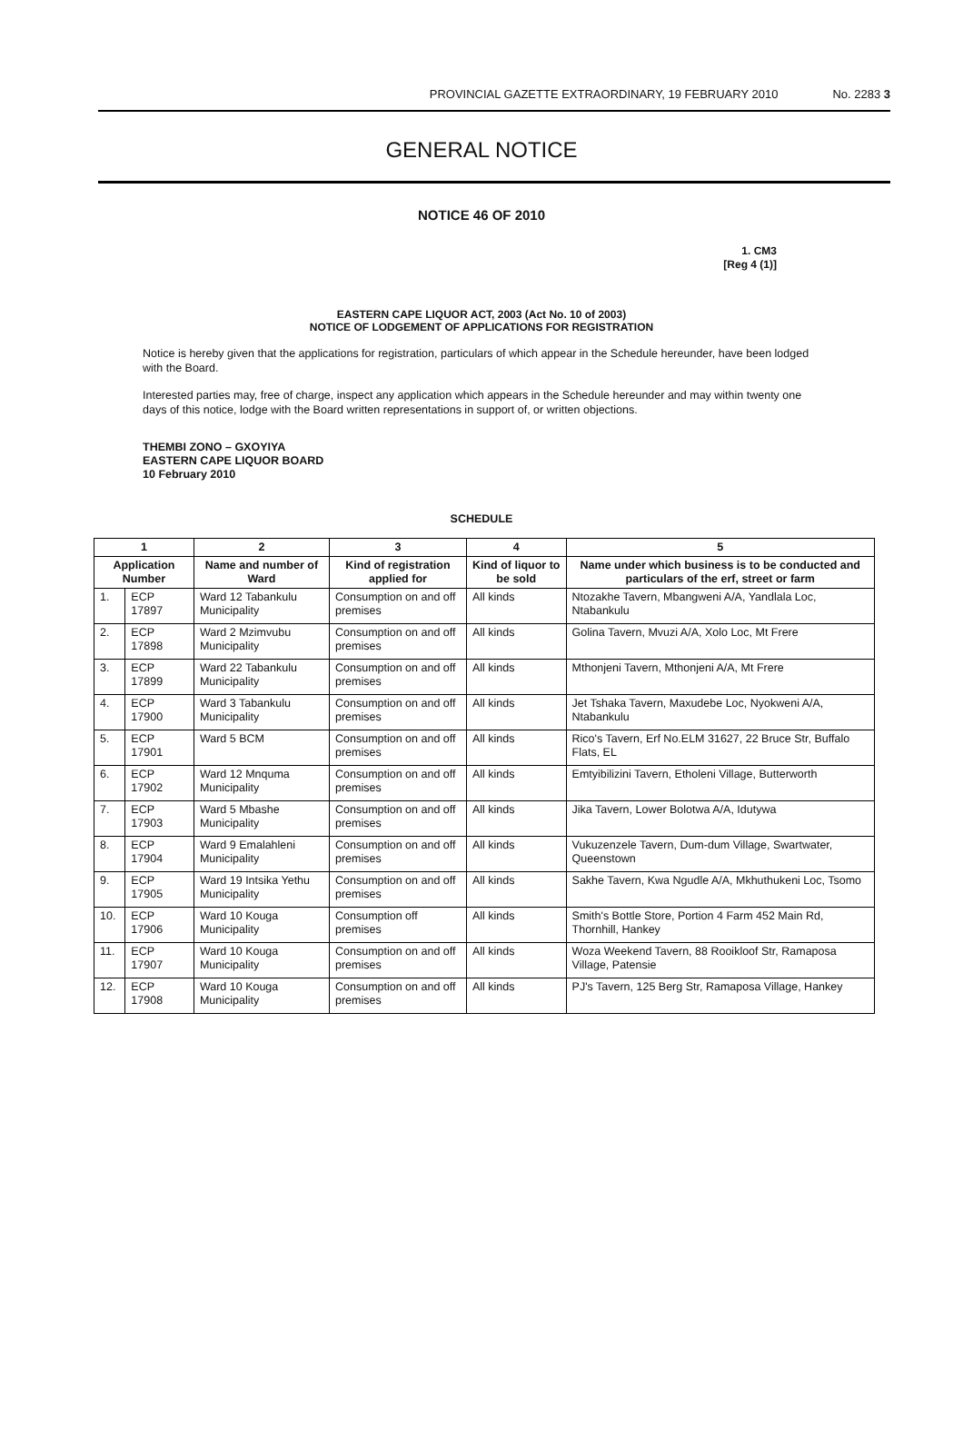PROVINCIAL GAZETTE EXTRAORDINARY, 19 FEBRUARY 2010 No. 2283 3
GENERAL NOTICE
NOTICE 46 OF 2010
1. CM3
[Reg 4 (1)]
EASTERN CAPE LIQUOR ACT, 2003 (Act No. 10 of 2003)
NOTICE OF LODGEMENT OF APPLICATIONS FOR REGISTRATION
Notice is hereby given that the applications for registration, particulars of which appear in the Schedule hereunder, have been lodged with the Board.
Interested parties may, free of charge, inspect any application which appears in the Schedule hereunder and may within twenty one days of this notice, lodge with the Board written representations in support of, or written objections.
THEMBI ZONO – GXOYIYA
EASTERN CAPE LIQUOR BOARD
10 February 2010
SCHEDULE
| 1 | | 2 | 3 | 4 | 5 |
| --- | --- | --- | --- | --- | --- |
| Application Number | | Name and number of Ward | Kind of registration applied for | Kind of liquor to be sold | Name under which business is to be conducted and particulars of the erf, street or farm |
| 1. | ECP 17897 | Ward 12 Tabankulu Municipality | Consumption on and off premises | All kinds | Ntozakhe Tavern, Mbangweni A/A, Yandlala Loc, Ntabankulu |
| 2. | ECP 17898 | Ward 2 Mzimvubu Municipality | Consumption on and off premises | All kinds | Golina Tavern, Mvuzi A/A, Xolo Loc, Mt Frere |
| 3. | ECP 17899 | Ward 22 Tabankulu Municipality | Consumption on and off premises | All kinds | Mthonjeni Tavern, Mthonjeni A/A, Mt Frere |
| 4. | ECP 17900 | Ward 3 Tabankulu Municipality | Consumption on and off premises | All kinds | Jet Tshaka Tavern, Maxudebe Loc, Nyokweni A/A, Ntabankulu |
| 5. | ECP 17901 | Ward 5 BCM | Consumption on and off premises | All kinds | Rico's Tavern, Erf No.ELM 31627, 22 Bruce Str, Buffalo Flats, EL |
| 6. | ECP 17902 | Ward 12 Mnquma Municipality | Consumption on and off premises | All kinds | Emtyibilizini Tavern, Etholeni Village, Butterworth |
| 7. | ECP 17903 | Ward 5 Mbashe Municipality | Consumption on and off premises | All kinds | Jika Tavern, Lower Bolotwa A/A, Idutywa |
| 8. | ECP 17904 | Ward 9 Emalahleni Municipality | Consumption on and off premises | All kinds | Vukuzenzele Tavern, Dum-dum Village, Swartwater, Queenstown |
| 9. | ECP 17905 | Ward 19 Intsika Yethu Municipality | Consumption on and off premises | All kinds | Sakhe Tavern, Kwa Ngudle A/A, Mkhuthukeni Loc, Tsomo |
| 10. | ECP 17906 | Ward 10 Kouga Municipality | Consumption off premises | All kinds | Smith's Bottle Store, Portion 4 Farm 452 Main Rd, Thornhill, Hankey |
| 11. | ECP 17907 | Ward 10 Kouga Municipality | Consumption on and off premises | All kinds | Woza Weekend Tavern, 88 Rooikloof Str, Ramaposa Village, Patensie |
| 12. | ECP 17908 | Ward 10 Kouga Municipality | Consumption on and off premises | All kinds | PJ's Tavern, 125 Berg Str, Ramaposa Village, Hankey |